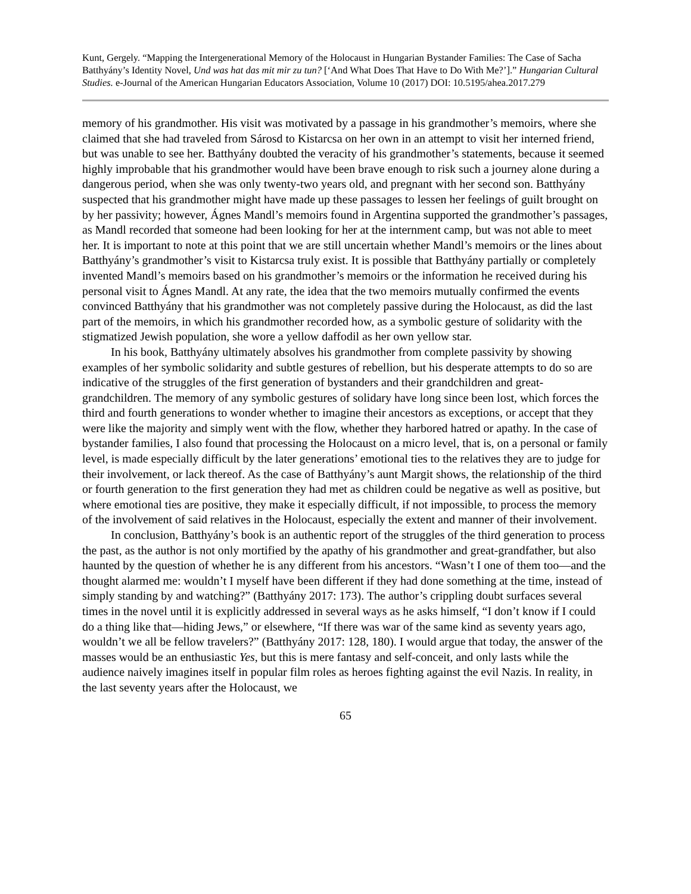Kunt, Gergely. “Mapping the Intergenerational Memory of the Holocaust in Hungarian Bystander Families: The Case of Sacha Batthyány’s Identity Novel, Und was hat das mit mir zu tun? [‘And What Does That Have to Do With Me?’].” Hungarian Cultural Studies. e-Journal of the American Hungarian Educators Association, Volume 10 (2017) DOI: 10.5195/ahea.2017.279
memory of his grandmother. His visit was motivated by a passage in his grandmother’s memoirs, where she claimed that she had traveled from Sárosd to Kistarcsa on her own in an attempt to visit her interned friend, but was unable to see her. Batthyány doubted the veracity of his grandmother’s statements, because it seemed highly improbable that his grandmother would have been brave enough to risk such a journey alone during a dangerous period, when she was only twenty-two years old, and pregnant with her second son. Batthyány suspected that his grandmother might have made up these passages to lessen her feelings of guilt brought on by her passivity; however, Ágnes Mandl’s memoirs found in Argentina supported the grandmother’s passages, as Mandl recorded that someone had been looking for her at the internment camp, but was not able to meet her. It is important to note at this point that we are still uncertain whether Mandl’s memoirs or the lines about Batthyány’s grandmother’s visit to Kistarcsa truly exist. It is possible that Batthyány partially or completely invented Mandl’s memoirs based on his grandmother’s memoirs or the information he received during his personal visit to Ágnes Mandl. At any rate, the idea that the two memoirs mutually confirmed the events convinced Batthyány that his grandmother was not completely passive during the Holocaust, as did the last part of the memoirs, in which his grandmother recorded how, as a symbolic gesture of solidarity with the stigmatized Jewish population, she wore a yellow daffodil as her own yellow star.
In his book, Batthyány ultimately absolves his grandmother from complete passivity by showing examples of her symbolic solidarity and subtle gestures of rebellion, but his desperate attempts to do so are indicative of the struggles of the first generation of bystanders and their grandchildren and great-grandchildren. The memory of any symbolic gestures of solidary have long since been lost, which forces the third and fourth generations to wonder whether to imagine their ancestors as exceptions, or accept that they were like the majority and simply went with the flow, whether they harbored hatred or apathy. In the case of bystander families, I also found that processing the Holocaust on a micro level, that is, on a personal or family level, is made especially difficult by the later generations’ emotional ties to the relatives they are to judge for their involvement, or lack thereof. As the case of Batthyány’s aunt Margit shows, the relationship of the third or fourth generation to the first generation they had met as children could be negative as well as positive, but where emotional ties are positive, they make it especially difficult, if not impossible, to process the memory of the involvement of said relatives in the Holocaust, especially the extent and manner of their involvement.
In conclusion, Batthyány’s book is an authentic report of the struggles of the third generation to process the past, as the author is not only mortified by the apathy of his grandmother and great-grandfather, but also haunted by the question of whether he is any different from his ancestors. “Wasn’t I one of them too—and the thought alarmed me: wouldn’t I myself have been different if they had done something at the time, instead of simply standing by and watching?” (Batthyány 2017: 173). The author’s crippling doubt surfaces several times in the novel until it is explicitly addressed in several ways as he asks himself, “I don’t know if I could do a thing like that—hiding Jews,” or elsewhere, “If there was war of the same kind as seventy years ago, wouldn’t we all be fellow travelers?” (Batthyány 2017: 128, 180). I would argue that today, the answer of the masses would be an enthusiastic Yes, but this is mere fantasy and self-conceit, and only lasts while the audience naively imagines itself in popular film roles as heroes fighting against the evil Nazis. In reality, in the last seventy years after the Holocaust, we
65